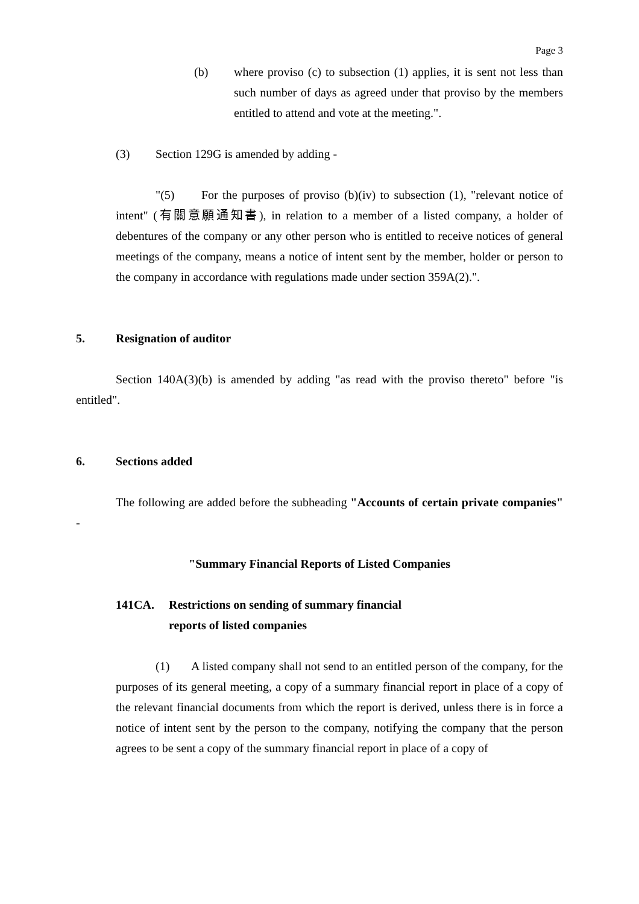Page 3
(b) where proviso (c) to subsection (1) applies, it is sent not less than such number of days as agreed under that proviso by the members entitled to attend and vote at the meeting.".
(3) Section 129G is amended by adding -
"(5) For the purposes of proviso (b)(iv) to subsection (1), "relevant notice of intent" (有關意願通知書), in relation to a member of a listed company, a holder of debentures of the company or any other person who is entitled to receive notices of general meetings of the company, means a notice of intent sent by the member, holder or person to the company in accordance with regulations made under section 359A(2).".
5. Resignation of auditor
Section 140A(3)(b) is amended by adding "as read with the proviso thereto" before "is entitled".
6. Sections added
The following are added before the subheading "Accounts of certain private companies" -
"Summary Financial Reports of Listed Companies
141CA. Restrictions on sending of summary financial
reports of listed companies
(1) A listed company shall not send to an entitled person of the company, for the purposes of its general meeting, a copy of a summary financial report in place of a copy of the relevant financial documents from which the report is derived, unless there is in force a notice of intent sent by the person to the company, notifying the company that the person agrees to be sent a copy of the summary financial report in place of a copy of